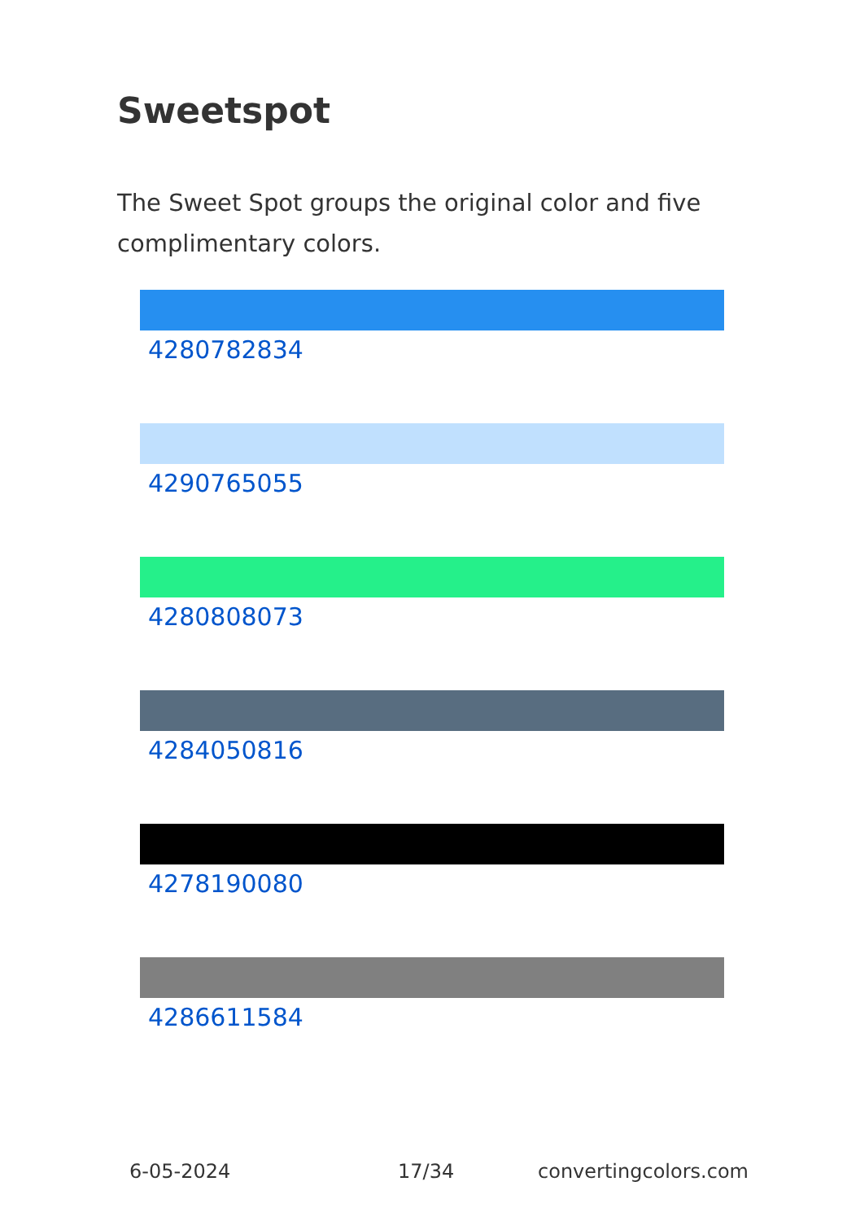Sweetspot
The Sweet Spot groups the original color and five complimentary colors.
4280782834
4290765055
4280808073
4284050816
4278190080
4286611584
6-05-2024 17/34 convertingcolors.com